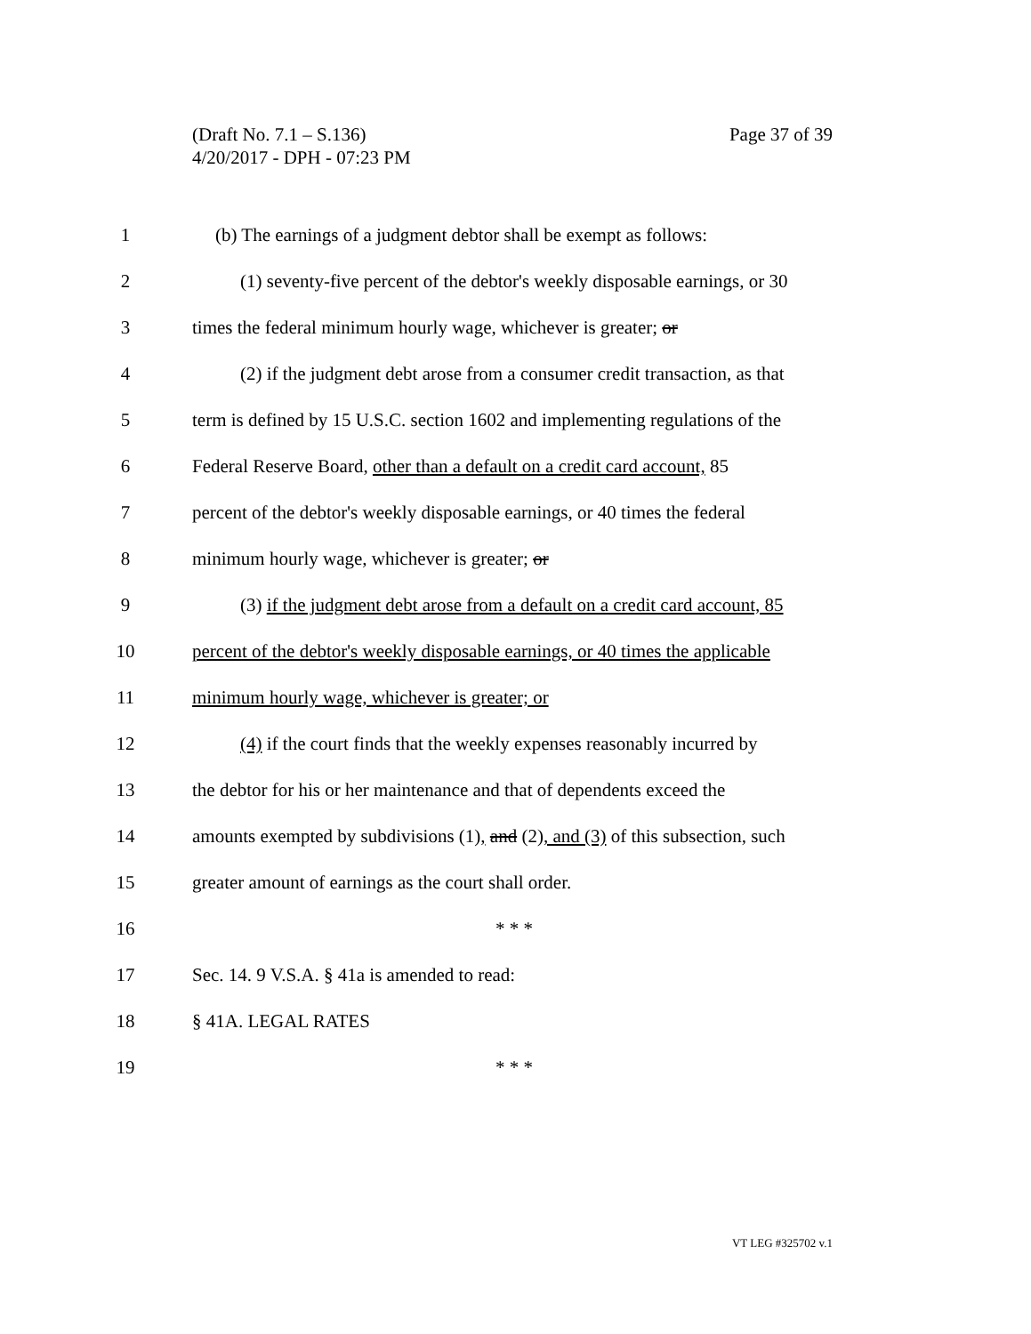Page 37 of 39 (Draft No. 7.1 – S.136)
4/20/2017 - DPH - 07:23 PM
1 (b) The earnings of a judgment debtor shall be exempt as follows:
2 (1) seventy-five percent of the debtor's weekly disposable earnings, or 30
3 times the federal minimum hourly wage, whichever is greater; or
4 (2) if the judgment debt arose from a consumer credit transaction, as that
5 term is defined by 15 U.S.C. section 1602 and implementing regulations of the
6 Federal Reserve Board, other than a default on a credit card account, 85
7 percent of the debtor's weekly disposable earnings, or 40 times the federal
8 minimum hourly wage, whichever is greater; or
9 (3) if the judgment debt arose from a default on a credit card account, 85
10 percent of the debtor's weekly disposable earnings, or 40 times the applicable
11 minimum hourly wage, whichever is greater; or
12 (4) if the court finds that the weekly expenses reasonably incurred by
13 the debtor for his or her maintenance and that of dependents exceed the
14 amounts exempted by subdivisions (1), and (2), and (3) of this subsection, such
15 greater amount of earnings as the court shall order.
16 * * *
17 Sec. 14. 9 V.S.A. § 41a is amended to read:
18 § 41A. LEGAL RATES
19 * * *
VT LEG #325702 v.1